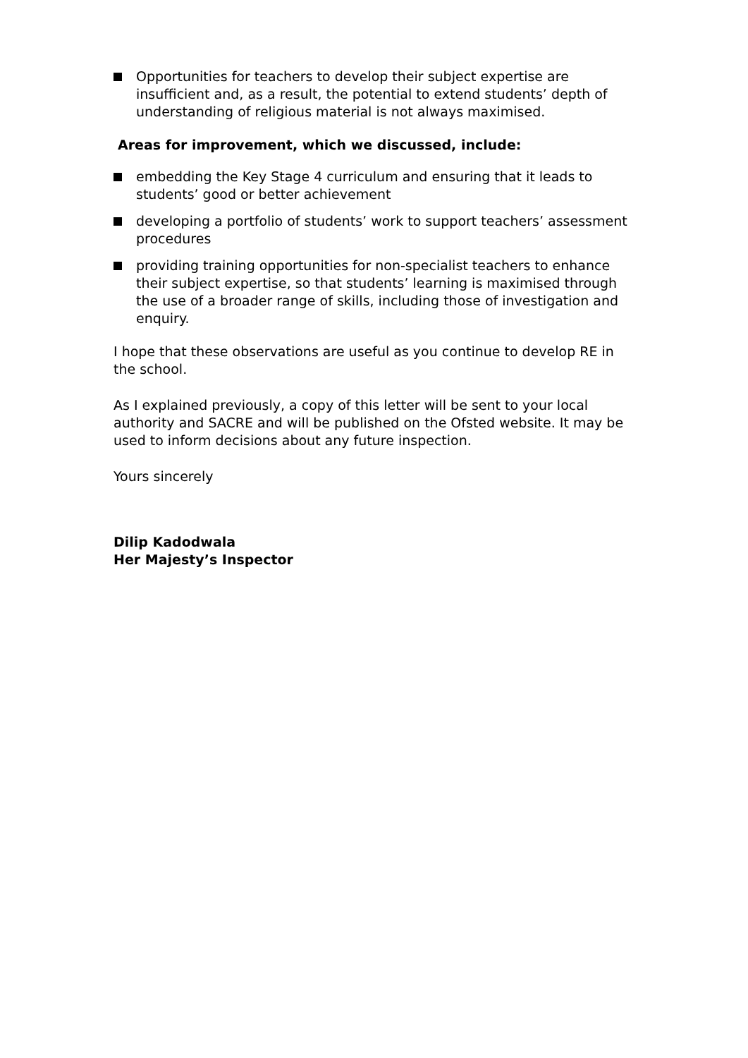Opportunities for teachers to develop their subject expertise are insufficient and, as a result, the potential to extend students’ depth of understanding of religious material is not always maximised.
Areas for improvement, which we discussed, include:
embedding the Key Stage 4 curriculum and ensuring that it leads to students’ good or better achievement
developing a portfolio of students’ work to support teachers’ assessment procedures
providing training opportunities for non-specialist teachers to enhance their subject expertise, so that students’ learning is maximised through the use of a broader range of skills, including those of investigation and enquiry.
I hope that these observations are useful as you continue to develop RE in the school.
As I explained previously, a copy of this letter will be sent to your local authority and SACRE and will be published on the Ofsted website. It may be used to inform decisions about any future inspection.
Yours sincerely
Dilip Kadodwala
Her Majesty’s Inspector